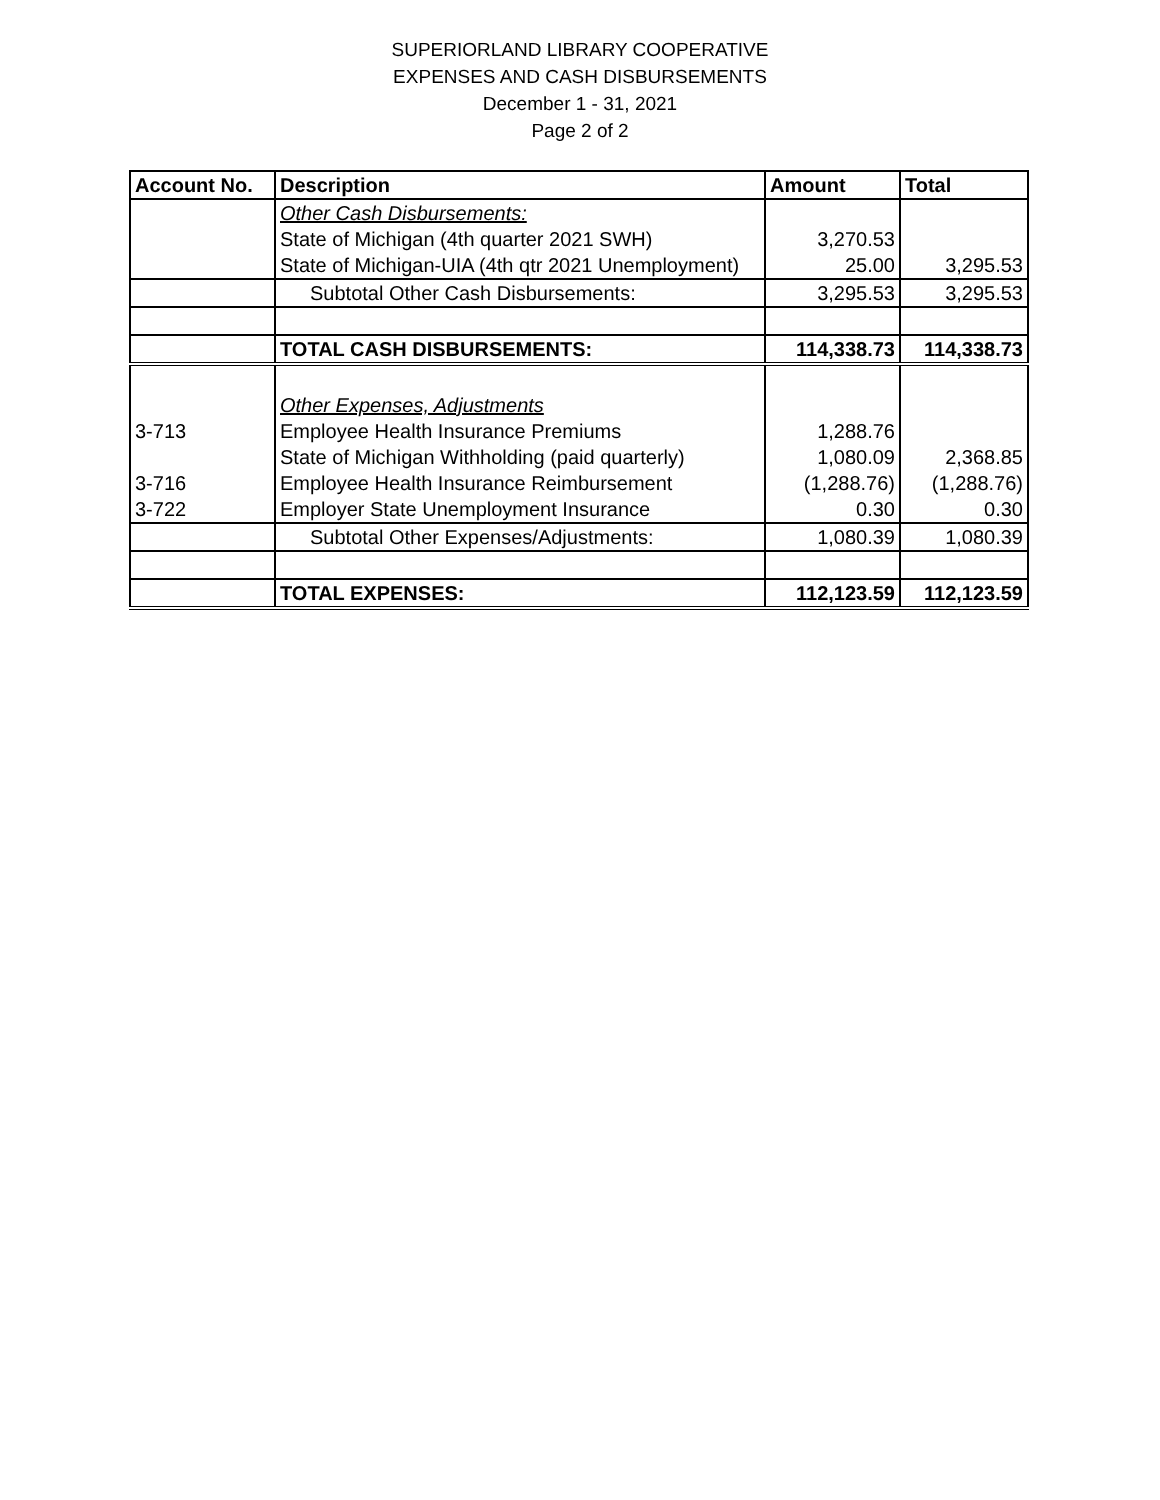SUPERIORLAND LIBRARY COOPERATIVE
EXPENSES AND CASH DISBURSEMENTS
December 1 - 31, 2021
Page 2 of 2
| Account No. | Description | Amount | Total |
| --- | --- | --- | --- |
| | Other Cash Disbursements: | | |
| | State of Michigan (4th quarter 2021 SWH) | 3,270.53 | |
| | State of Michigan-UIA (4th qtr 2021 Unemployment) | 25.00 | 3,295.53 |
| | Subtotal Other Cash Disbursements: | 3,295.53 | 3,295.53 |
| | TOTAL CASH DISBURSEMENTS: | 114,338.73 | 114,338.73 |
| | Other Expenses, Adjustments | | |
| 3-713 | Employee Health Insurance Premiums | 1,288.76 | |
| | State of Michigan Withholding (paid quarterly) | 1,080.09 | 2,368.85 |
| 3-716 | Employee Health Insurance Reimbursement | (1,288.76) | (1,288.76) |
| 3-722 | Employer State Unemployment Insurance | 0.30 | 0.30 |
| | Subtotal Other Expenses/Adjustments: | 1,080.39 | 1,080.39 |
| | TOTAL EXPENSES: | 112,123.59 | 112,123.59 |